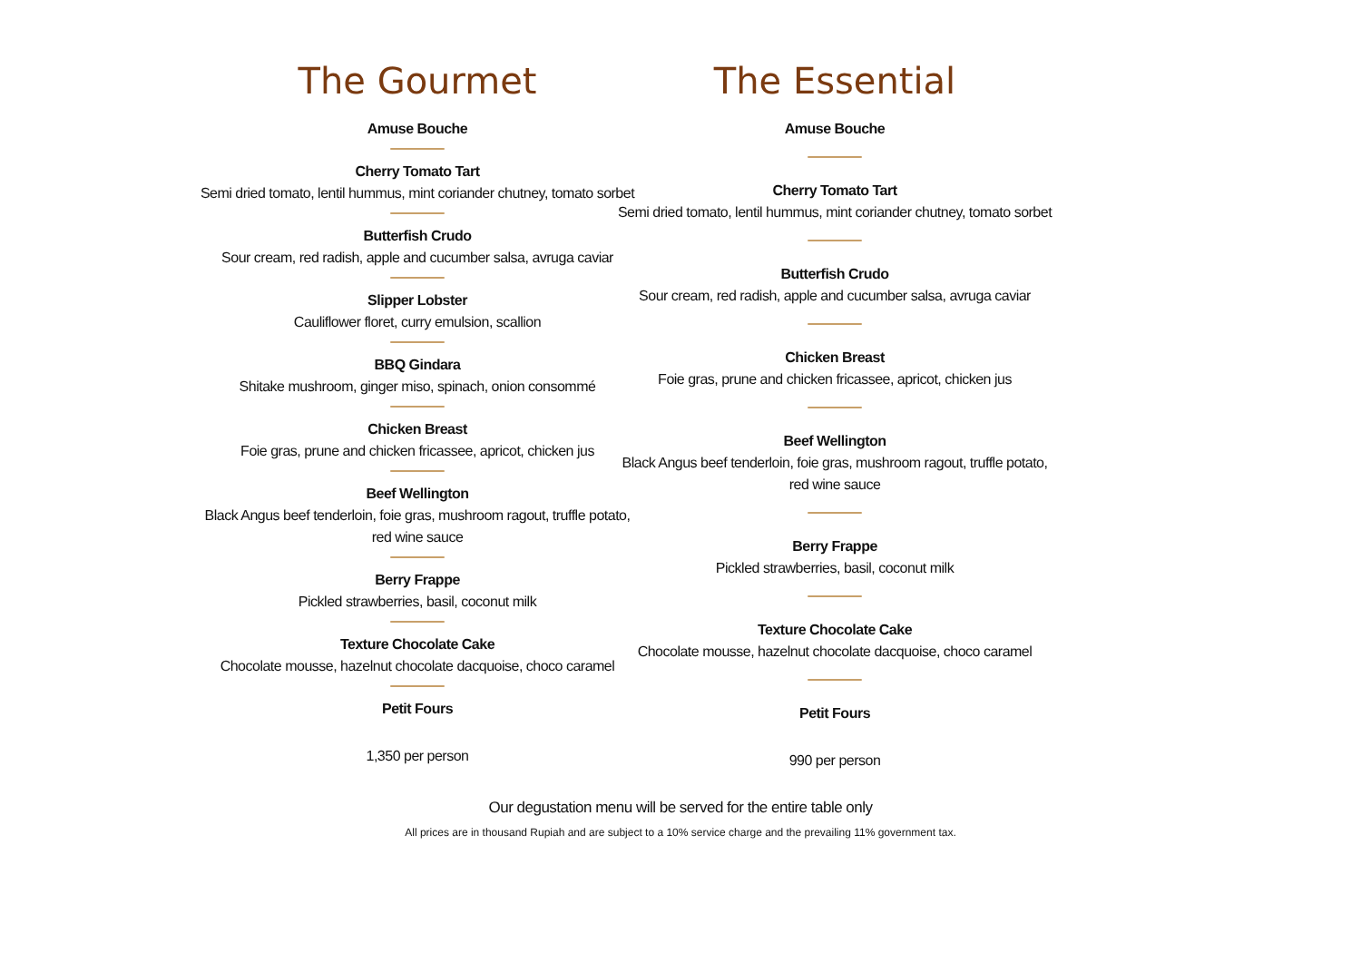The Gourmet
Amuse Bouche
Cherry Tomato Tart
Semi dried tomato, lentil hummus, mint coriander chutney, tomato sorbet
Butterfish Crudo
Sour cream, red radish, apple and cucumber salsa, avruga caviar
Slipper Lobster
Cauliflower floret, curry emulsion, scallion
BBQ Gindara
Shitake mushroom, ginger miso, spinach, onion consommé
Chicken Breast
Foie gras, prune and chicken fricassee, apricot, chicken jus
Beef Wellington
Black Angus beef tenderloin, foie gras, mushroom ragout, truffle potato,
red wine sauce
Berry Frappe
Pickled strawberries, basil, coconut milk
Texture Chocolate Cake
Chocolate mousse, hazelnut chocolate dacquoise, choco caramel
Petit Fours
1,350 per person
The Essential
Amuse Bouche
Cherry Tomato Tart
Semi dried tomato, lentil hummus, mint coriander chutney, tomato sorbet
Butterfish Crudo
Sour cream, red radish, apple and cucumber salsa, avruga caviar
Chicken Breast
Foie gras, prune and chicken fricassee, apricot, chicken jus
Beef Wellington
Black Angus beef tenderloin, foie gras, mushroom ragout, truffle potato,
red wine sauce
Berry Frappe
Pickled strawberries, basil, coconut milk
Texture Chocolate Cake
Chocolate mousse, hazelnut chocolate dacquoise, choco caramel
Petit Fours
990 per person
Our degustation menu will be served for the entire table only
All prices are in thousand Rupiah and are subject to a 10% service charge and the prevailing 11% government tax.